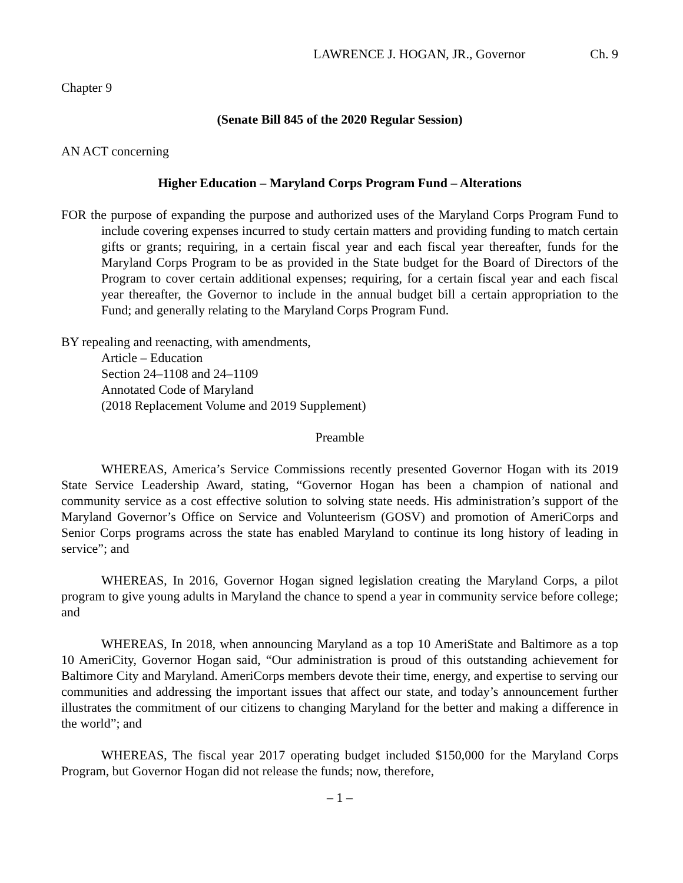LAWRENCE J. HOGAN, JR., Governor Ch. 9
Chapter 9
(Senate Bill 845 of the 2020 Regular Session)
AN ACT concerning
Higher Education – Maryland Corps Program Fund – Alterations
FOR the purpose of expanding the purpose and authorized uses of the Maryland Corps Program Fund to include covering expenses incurred to study certain matters and providing funding to match certain gifts or grants; requiring, in a certain fiscal year and each fiscal year thereafter, funds for the Maryland Corps Program to be as provided in the State budget for the Board of Directors of the Program to cover certain additional expenses; requiring, for a certain fiscal year and each fiscal year thereafter, the Governor to include in the annual budget bill a certain appropriation to the Fund; and generally relating to the Maryland Corps Program Fund.
BY repealing and reenacting, with amendments,
Article – Education
Section 24–1108 and 24–1109
Annotated Code of Maryland
(2018 Replacement Volume and 2019 Supplement)
Preamble
WHEREAS, America’s Service Commissions recently presented Governor Hogan with its 2019 State Service Leadership Award, stating, “Governor Hogan has been a champion of national and community service as a cost effective solution to solving state needs. His administration’s support of the Maryland Governor’s Office on Service and Volunteerism (GOSV) and promotion of AmeriCorps and Senior Corps programs across the state has enabled Maryland to continue its long history of leading in service”; and
WHEREAS, In 2016, Governor Hogan signed legislation creating the Maryland Corps, a pilot program to give young adults in Maryland the chance to spend a year in community service before college; and
WHEREAS, In 2018, when announcing Maryland as a top 10 AmeriState and Baltimore as a top 10 AmeriCity, Governor Hogan said, “Our administration is proud of this outstanding achievement for Baltimore City and Maryland. AmeriCorps members devote their time, energy, and expertise to serving our communities and addressing the important issues that affect our state, and today’s announcement further illustrates the commitment of our citizens to changing Maryland for the better and making a difference in the world”; and
WHEREAS, The fiscal year 2017 operating budget included $150,000 for the Maryland Corps Program, but Governor Hogan did not release the funds; now, therefore,
– 1 –